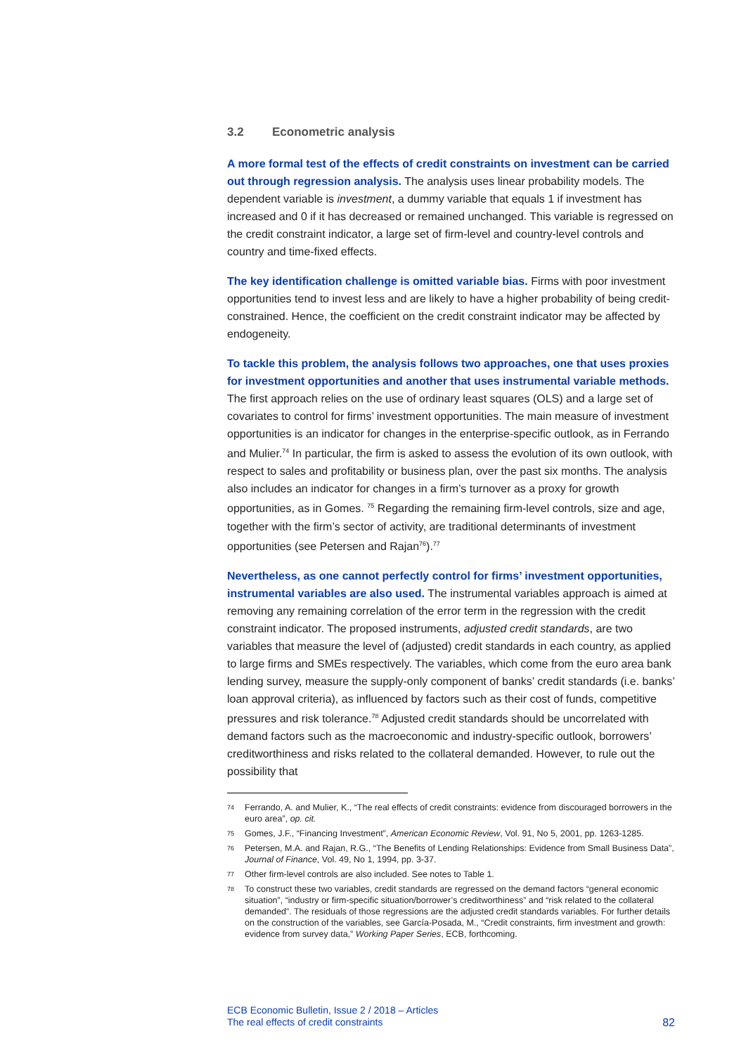3.2 Econometric analysis
A more formal test of the effects of credit constraints on investment can be carried out through regression analysis. The analysis uses linear probability models. The dependent variable is investment, a dummy variable that equals 1 if investment has increased and 0 if it has decreased or remained unchanged. This variable is regressed on the credit constraint indicator, a large set of firm-level and country-level controls and country and time-fixed effects.
The key identification challenge is omitted variable bias. Firms with poor investment opportunities tend to invest less and are likely to have a higher probability of being credit-constrained. Hence, the coefficient on the credit constraint indicator may be affected by endogeneity.
To tackle this problem, the analysis follows two approaches, one that uses proxies for investment opportunities and another that uses instrumental variable methods. The first approach relies on the use of ordinary least squares (OLS) and a large set of covariates to control for firms’ investment opportunities. The main measure of investment opportunities is an indicator for changes in the enterprise-specific outlook, as in Ferrando and Mulier.<sup>74</sup> In particular, the firm is asked to assess the evolution of its own outlook, with respect to sales and profitability or business plan, over the past six months. The analysis also includes an indicator for changes in a firm’s turnover as a proxy for growth opportunities, as in Gomes. <sup>75</sup> Regarding the remaining firm-level controls, size and age, together with the firm’s sector of activity, are traditional determinants of investment opportunities (see Petersen and Rajan<sup>76</sup>).<sup>77</sup>
Nevertheless, as one cannot perfectly control for firms’ investment opportunities, instrumental variables are also used. The instrumental variables approach is aimed at removing any remaining correlation of the error term in the regression with the credit constraint indicator. The proposed instruments, adjusted credit standards, are two variables that measure the level of (adjusted) credit standards in each country, as applied to large firms and SMEs respectively. The variables, which come from the euro area bank lending survey, measure the supply-only component of banks’ credit standards (i.e. banks’ loan approval criteria), as influenced by factors such as their cost of funds, competitive pressures and risk tolerance.<sup>78</sup> Adjusted credit standards should be uncorrelated with demand factors such as the macroeconomic and industry-specific outlook, borrowers’ creditworthiness and risks related to the collateral demanded. However, to rule out the possibility that
74 Ferrando, A. and Mulier, K., “The real effects of credit constraints: evidence from discouraged borrowers in the euro area”, op. cit.
75 Gomes, J.F., “Financing Investment”, American Economic Review, Vol. 91, No 5, 2001, pp. 1263-1285.
76 Petersen, M.A. and Rajan, R.G., “The Benefits of Lending Relationships: Evidence from Small Business Data”, Journal of Finance, Vol. 49, No 1, 1994, pp. 3-37.
77 Other firm-level controls are also included. See notes to Table 1.
78 To construct these two variables, credit standards are regressed on the demand factors “general economic situation”, “industry or firm-specific situation/borrower’s creditworthiness” and “risk related to the collateral demanded”. The residuals of those regressions are the adjusted credit standards variables. For further details on the construction of the variables, see García-Posada, M., “Credit constraints, firm investment and growth: evidence from survey data,” Working Paper Series, ECB, forthcoming.
ECB Economic Bulletin, Issue 2 / 2018 – Articles
The real effects of credit constraints
82